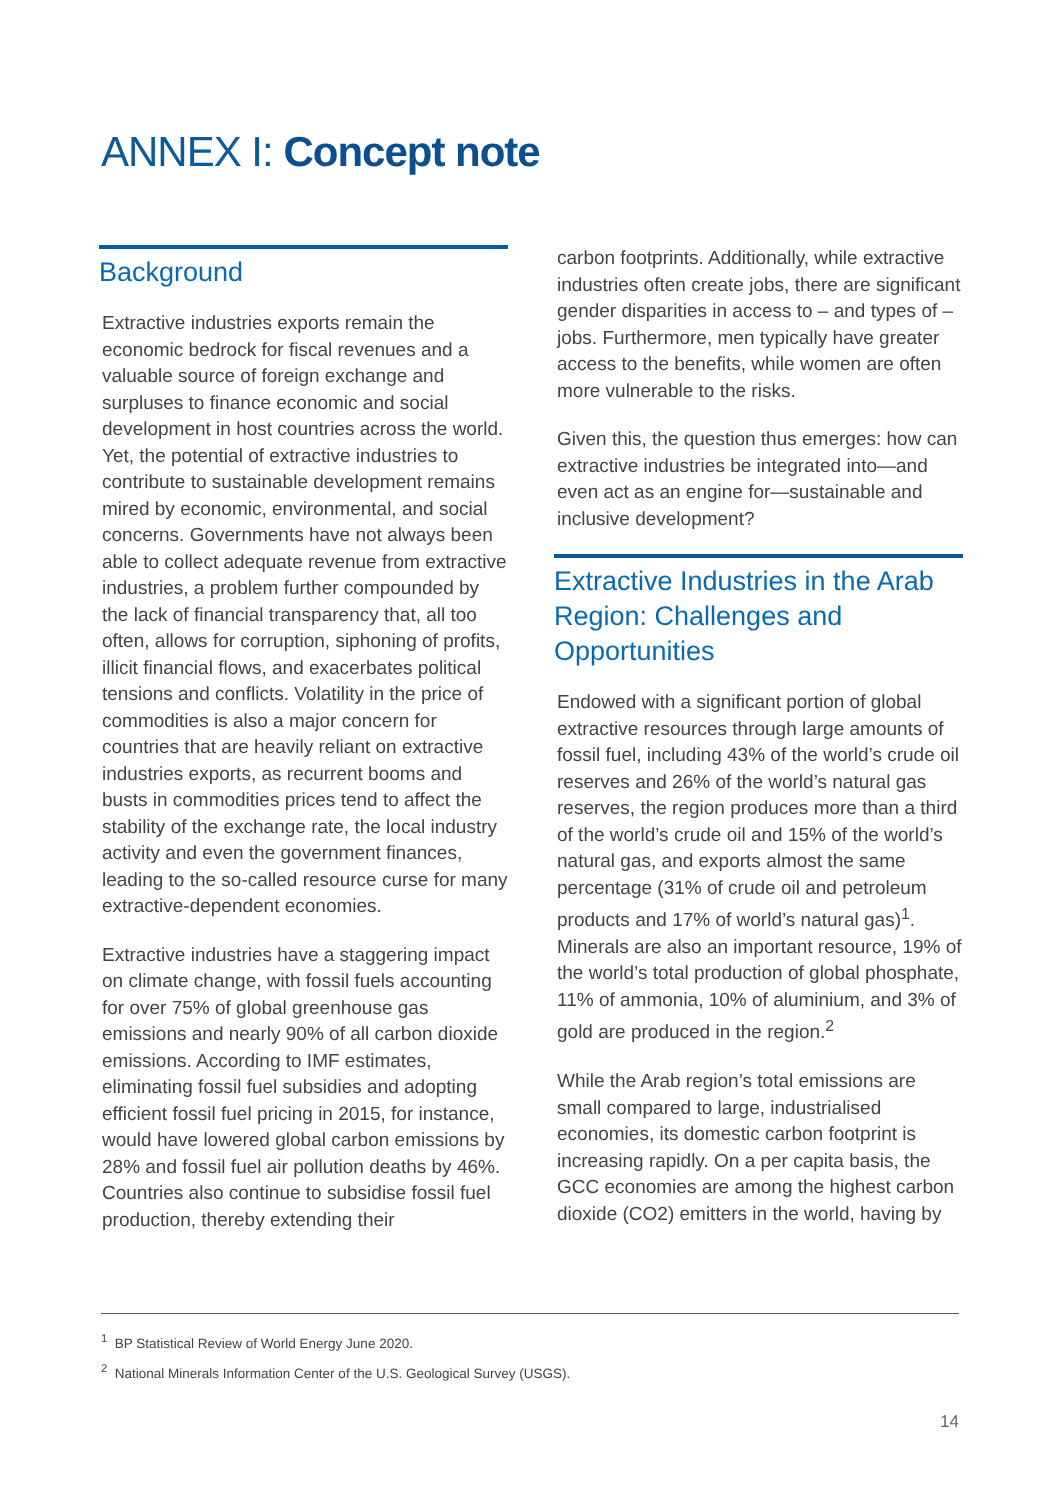ANNEX I: Concept note
Background
Extractive industries exports remain the economic bedrock for fiscal revenues and a valuable source of foreign exchange and surpluses to finance economic and social development in host countries across the world. Yet, the potential of extractive industries to contribute to sustainable development remains mired by economic, environmental, and social concerns. Governments have not always been able to collect adequate revenue from extractive industries, a problem further compounded by the lack of financial transparency that, all too often, allows for corruption, siphoning of profits, illicit financial flows, and exacerbates political tensions and conflicts. Volatility in the price of commodities is also a major concern for countries that are heavily reliant on extractive industries exports, as recurrent booms and busts in commodities prices tend to affect the stability of the exchange rate, the local industry activity and even the government finances, leading to the so-called resource curse for many extractive-dependent economies.
Extractive industries have a staggering impact on climate change, with fossil fuels accounting for over 75% of global greenhouse gas emissions and nearly 90% of all carbon dioxide emissions. According to IMF estimates, eliminating fossil fuel subsidies and adopting efficient fossil fuel pricing in 2015, for instance, would have lowered global carbon emissions by 28% and fossil fuel air pollution deaths by 46%. Countries also continue to subsidise fossil fuel production, thereby extending their
carbon footprints. Additionally, while extractive industries often create jobs, there are significant gender disparities in access to – and types of – jobs. Furthermore, men typically have greater access to the benefits, while women are often more vulnerable to the risks.
Given this, the question thus emerges: how can extractive industries be integrated into—and even act as an engine for—sustainable and inclusive development?
Extractive Industries in the Arab Region: Challenges and Opportunities
Endowed with a significant portion of global extractive resources through large amounts of fossil fuel, including 43% of the world’s crude oil reserves and 26% of the world’s natural gas reserves, the region produces more than a third of the world’s crude oil and 15% of the world’s natural gas, and exports almost the same percentage (31% of crude oil and petroleum products and 17% of world’s natural gas)<sup>1</sup>. Minerals are also an important resource, 19% of the world’s total production of global phosphate, 11% of ammonia, 10% of aluminium, and 3% of gold are produced in the region.<sup>2</sup>
While the Arab region’s total emissions are small compared to large, industrialised economies, its domestic carbon footprint is increasing rapidly. On a per capita basis, the GCC economies are among the highest carbon dioxide (CO2) emitters in the world, having by
<sup>1</sup> BP Statistical Review of World Energy June 2020.
<sup>2</sup> National Minerals Information Center of the U.S. Geological Survey (USGS).
14